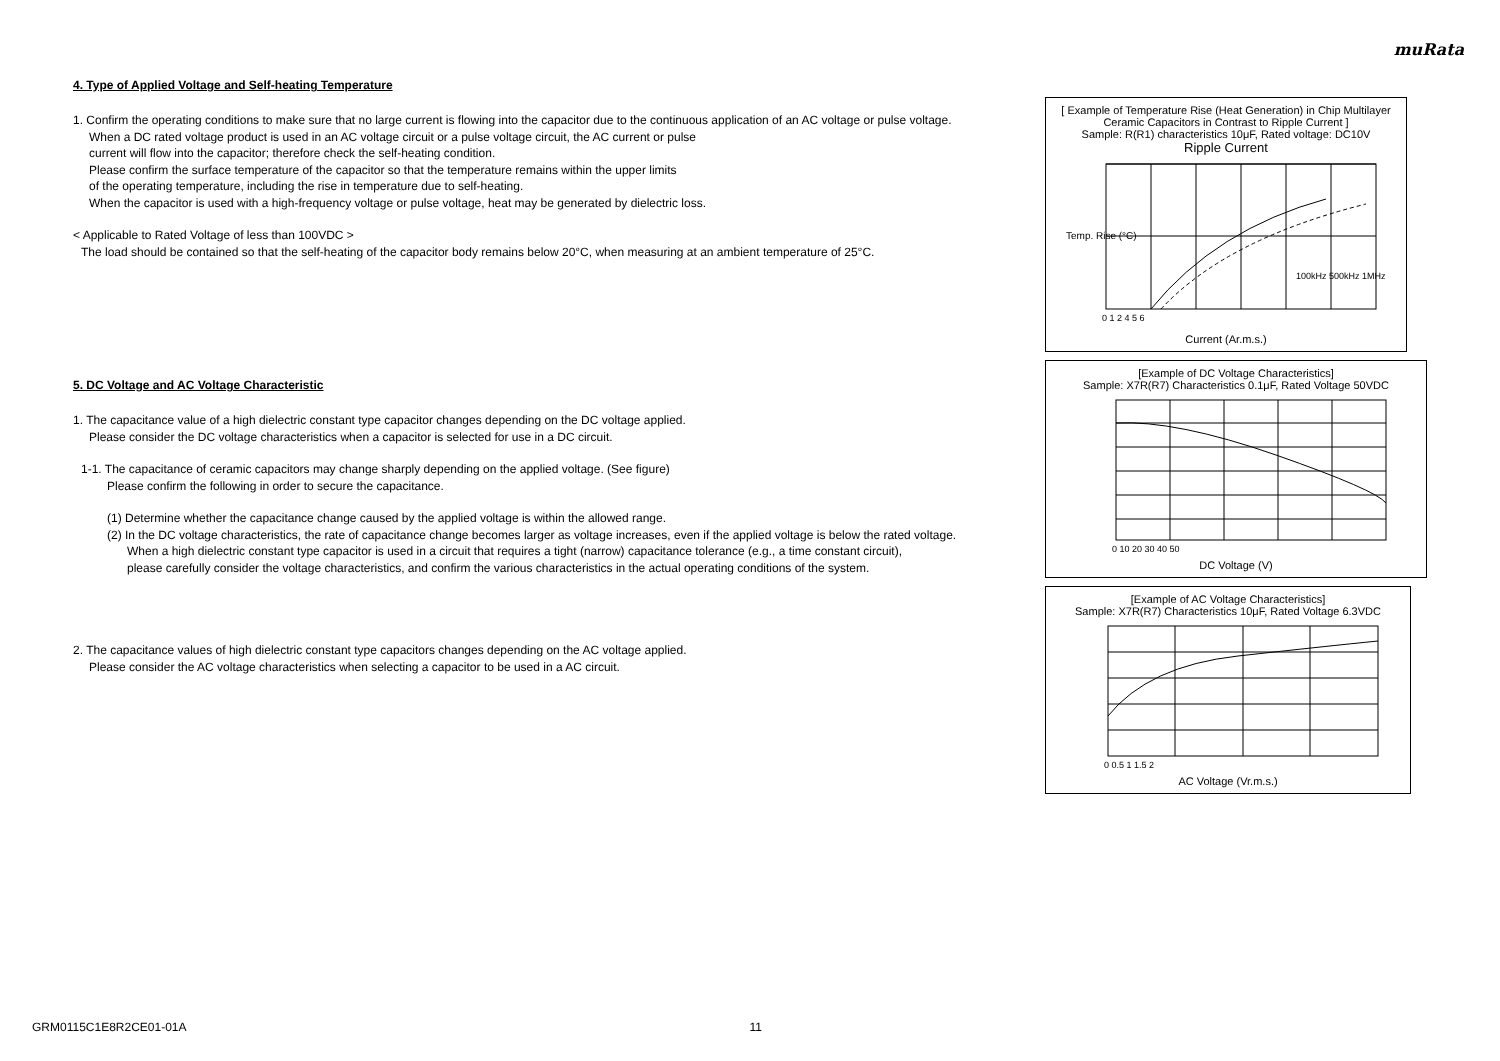muRata
4. Type of Applied Voltage and Self-heating Temperature
1. Confirm the operating conditions to make sure that no large current is flowing into the capacitor due to the continuous application of an AC voltage or pulse voltage.
When a DC rated voltage product is used in an AC voltage circuit or a pulse voltage circuit, the AC current or pulse
current will flow into the capacitor; therefore check the self-heating condition.
Please confirm the surface temperature of the capacitor so that the temperature remains within the upper limits
of the operating temperature, including the rise in temperature due to self-heating.
When the capacitor is used with a high-frequency voltage or pulse voltage, heat may be generated by dielectric loss.
< Applicable to Rated Voltage of less than 100VDC >
The load should be contained so that the self-heating of the capacitor body remains below 20°C, when measuring at an ambient temperature of 25°C.
5. DC Voltage and AC Voltage Characteristic
1. The capacitance value of a high dielectric constant type capacitor changes depending on the DC voltage applied.
Please consider the DC voltage characteristics when a capacitor is selected for use in a DC circuit.
1-1. The capacitance of ceramic capacitors may change sharply depending on the applied voltage. (See figure)
Please confirm the following in order to secure the capacitance.
(1) Determine whether the capacitance change caused by the applied voltage is within the allowed range.
(2) In the DC voltage characteristics, the rate of capacitance change becomes larger as voltage increases, even if the applied voltage is below the rated voltage.
When a high dielectric constant type capacitor is used in a circuit that requires a tight (narrow) capacitance tolerance (e.g., a time constant circuit),
please carefully consider the voltage characteristics, and confirm the various characteristics in the actual operating conditions of the system.
2. The capacitance values of high dielectric constant type capacitors changes depending on the AC voltage applied.
Please consider the AC voltage characteristics when selecting a capacitor to be used in a AC circuit.
[ Example of Temperature Rise (Heat Generation) in Chip Multilayer Ceramic Capacitors in Contrast to Ripple Current ]
Sample: R(R1) characteristics 10μF, Rated voltage: DC10V
Ripple Current
Temp. Rise (°C)
100kHz 500kHz 1MHz
0 1 2 4 5 6
Current (Ar.m.s.)
[Example of DC Voltage Characteristics]
Sample: X7R(R7) Characteristics 0.1μF, Rated Voltage 50VDC
0 10 20 30 40 50
DC Voltage (V)
[Example of AC Voltage Characteristics]
Sample: X7R(R7) Characteristics 10μF, Rated Voltage 6.3VDC
0 0.5 1 1.5 2
AC Voltage (Vr.m.s.)
GRM0115C1E8R2CE01-01A 11